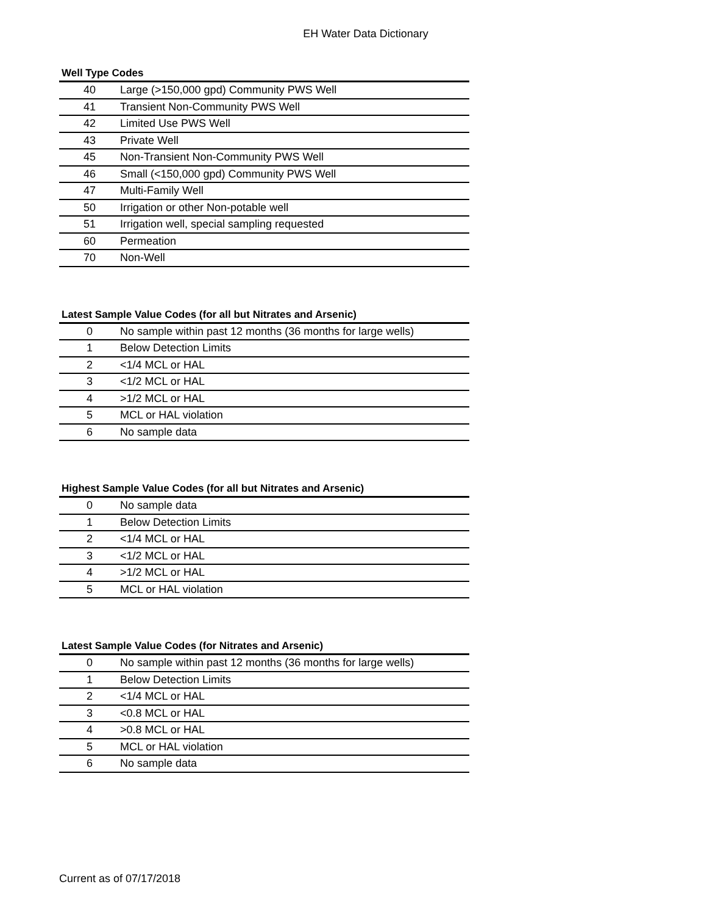EH Water Data Dictionary
Well Type Codes
| 40 | Large (>150,000 gpd) Community PWS Well |
| 41 | Transient Non-Community PWS Well |
| 42 | Limited Use PWS Well |
| 43 | Private Well |
| 45 | Non-Transient Non-Community PWS Well |
| 46 | Small (<150,000 gpd) Community PWS Well |
| 47 | Multi-Family Well |
| 50 | Irrigation or other Non-potable well |
| 51 | Irrigation well, special sampling requested |
| 60 | Permeation |
| 70 | Non-Well |
Latest Sample Value Codes (for all but Nitrates and Arsenic)
| 0 | No sample within past 12 months (36 months for large wells) |
| 1 | Below Detection Limits |
| 2 | <1/4 MCL or HAL |
| 3 | <1/2 MCL or HAL |
| 4 | >1/2 MCL or HAL |
| 5 | MCL or HAL violation |
| 6 | No sample data |
Highest Sample Value Codes (for all but Nitrates and Arsenic)
| 0 | No sample data |
| 1 | Below Detection Limits |
| 2 | <1/4 MCL or HAL |
| 3 | <1/2 MCL or HAL |
| 4 | >1/2 MCL or HAL |
| 5 | MCL or HAL violation |
Latest Sample Value Codes (for Nitrates and Arsenic)
| 0 | No sample within past 12 months (36 months for large wells) |
| 1 | Below Detection Limits |
| 2 | <1/4 MCL or HAL |
| 3 | <0.8 MCL or HAL |
| 4 | >0.8 MCL or HAL |
| 5 | MCL or HAL violation |
| 6 | No sample data |
Current as of 07/17/2018